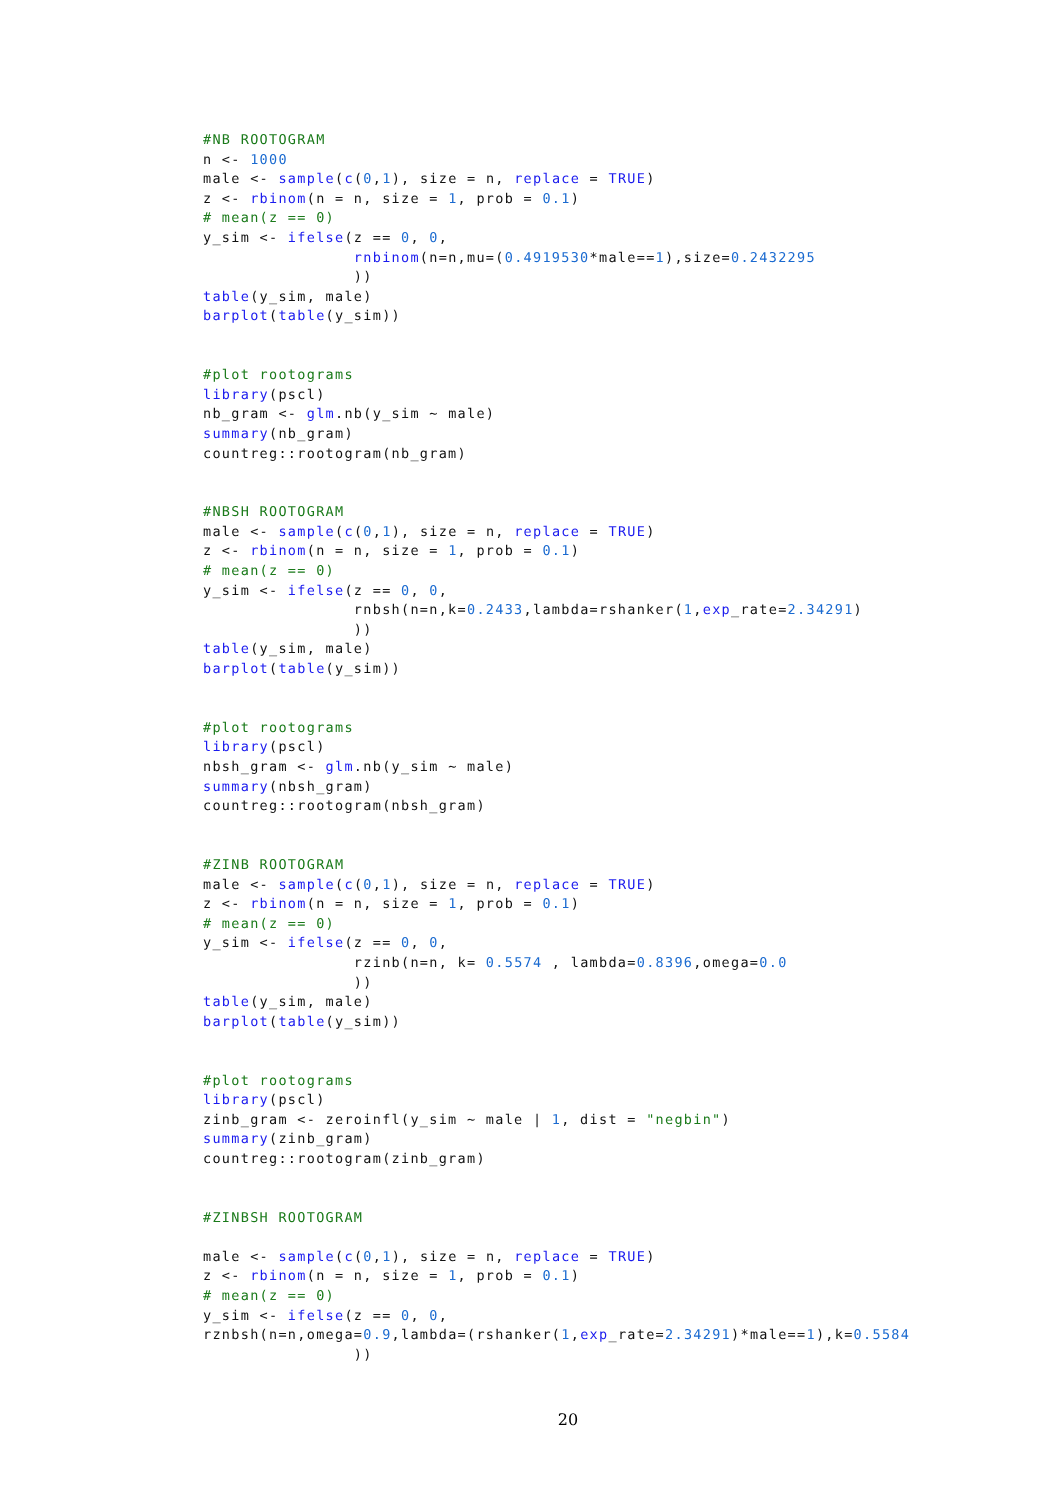#NB ROOTOGRAM
n <- 1000
male <- sample(c(0,1), size = n, replace = TRUE)
z <- rbinom(n = n, size = 1, prob = 0.1)
# mean(z == 0)
y_sim <- ifelse(z == 0, 0,
                rnbinom(n=n,mu=(0.4919530*male==1),size=0.2432295
                ))
table(y_sim, male)
barplot(table(y_sim))


#plot rootograms
library(pscl)
nb_gram <- glm.nb(y_sim ~ male)
summary(nb_gram)
countreg::rootogram(nb_gram)


#NBSH ROOTOGRAM
male <- sample(c(0,1), size = n, replace = TRUE)
z <- rbinom(n = n, size = 1, prob = 0.1)
# mean(z == 0)
y_sim <- ifelse(z == 0, 0,
                rnbsh(n=n,k=0.2433,lambda=rshanker(1,exp_rate=2.34291)
                ))
table(y_sim, male)
barplot(table(y_sim))


#plot rootograms
library(pscl)
nbsh_gram <- glm.nb(y_sim ~ male)
summary(nbsh_gram)
countreg::rootogram(nbsh_gram)


#ZINB ROOTOGRAM
male <- sample(c(0,1), size = n, replace = TRUE)
z <- rbinom(n = n, size = 1, prob = 0.1)
# mean(z == 0)
y_sim <- ifelse(z == 0, 0,
                rzinb(n=n, k= 0.5574 , lambda=0.8396,omega=0.0
                ))
table(y_sim, male)
barplot(table(y_sim))


#plot rootograms
library(pscl)
zinb_gram <- zeroinfl(y_sim ~ male | 1, dist = "negbin")
summary(zinb_gram)
countreg::rootogram(zinb_gram)


#ZINBSH ROOTOGRAM

male <- sample(c(0,1), size = n, replace = TRUE)
z <- rbinom(n = n, size = 1, prob = 0.1)
# mean(z == 0)
y_sim <- ifelse(z == 0, 0,
rznbsh(n=n,omega=0.9,lambda=(rshanker(1,exp_rate=2.34291)*male==1),k=0.5584
                ))
20